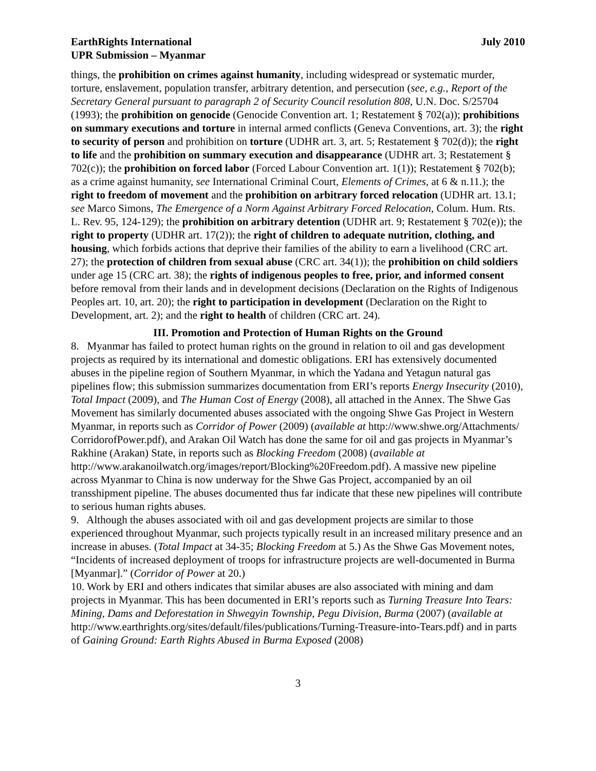EarthRights International July 2010
UPR Submission – Myanmar
things, the prohibition on crimes against humanity, including widespread or systematic murder, torture, enslavement, population transfer, arbitrary detention, and persecution (see, e.g., Report of the Secretary General pursuant to paragraph 2 of Security Council resolution 808, U.N. Doc. S/25704 (1993); the prohibition on genocide (Genocide Convention art. 1; Restatement § 702(a)); prohibitions on summary executions and torture in internal armed conflicts (Geneva Conventions, art. 3); the right to security of person and prohibition on torture (UDHR art. 3, art. 5; Restatement § 702(d)); the right to life and the prohibition on summary execution and disappearance (UDHR art. 3; Restatement § 702(c)); the prohibition on forced labor (Forced Labour Convention art. 1(1)); Restatement § 702(b); as a crime against humanity, see International Criminal Court, Elements of Crimes, at 6 & n.11.); the right to freedom of movement and the prohibition on arbitrary forced relocation (UDHR art. 13.1; see Marco Simons, The Emergence of a Norm Against Arbitrary Forced Relocation, Colum. Hum. Rts. L. Rev. 95, 124-129); the prohibition on arbitrary detention (UDHR art. 9; Restatement § 702(e)); the right to property (UDHR art. 17(2)); the right of children to adequate nutrition, clothing, and housing, which forbids actions that deprive their families of the ability to earn a livelihood (CRC art. 27); the protection of children from sexual abuse (CRC art. 34(1)); the prohibition on child soldiers under age 15 (CRC art. 38); the rights of indigenous peoples to free, prior, and informed consent before removal from their lands and in development decisions (Declaration on the Rights of Indigenous Peoples art. 10, art. 20); the right to participation in development (Declaration on the Right to Development, art. 2); and the right to health of children (CRC art. 24).
III. Promotion and Protection of Human Rights on the Ground
8. Myanmar has failed to protect human rights on the ground in relation to oil and gas development projects as required by its international and domestic obligations. ERI has extensively documented abuses in the pipeline region of Southern Myanmar, in which the Yadana and Yetagun natural gas pipelines flow; this submission summarizes documentation from ERI’s reports Energy Insecurity (2010), Total Impact (2009), and The Human Cost of Energy (2008), all attached in the Annex. The Shwe Gas Movement has similarly documented abuses associated with the ongoing Shwe Gas Project in Western Myanmar, in reports such as Corridor of Power (2009) (available at http://www.shwe.org/Attachments/ CorridorofPower.pdf), and Arakan Oil Watch has done the same for oil and gas projects in Myanmar’s Rakhine (Arakan) State, in reports such as Blocking Freedom (2008) (available at http://www.arakanoilwatch.org/images/report/Blocking%20Freedom.pdf). A massive new pipeline across Myanmar to China is now underway for the Shwe Gas Project, accompanied by an oil transshipment pipeline. The abuses documented thus far indicate that these new pipelines will contribute to serious human rights abuses.
9. Although the abuses associated with oil and gas development projects are similar to those experienced throughout Myanmar, such projects typically result in an increased military presence and an increase in abuses. (Total Impact at 34-35; Blocking Freedom at 5.) As the Shwe Gas Movement notes, “Incidents of increased deployment of troops for infrastructure projects are well-documented in Burma [Myanmar].” (Corridor of Power at 20.)
10. Work by ERI and others indicates that similar abuses are also associated with mining and dam projects in Myanmar. This has been documented in ERI’s reports such as Turning Treasure Into Tears: Mining, Dams and Deforestation in Shwegyin Township, Pegu Division, Burma (2007) (available at http://www.earthrights.org/sites/default/files/publications/Turning-Treasure-into-Tears.pdf) and in parts of Gaining Ground: Earth Rights Abused in Burma Exposed (2008)
3